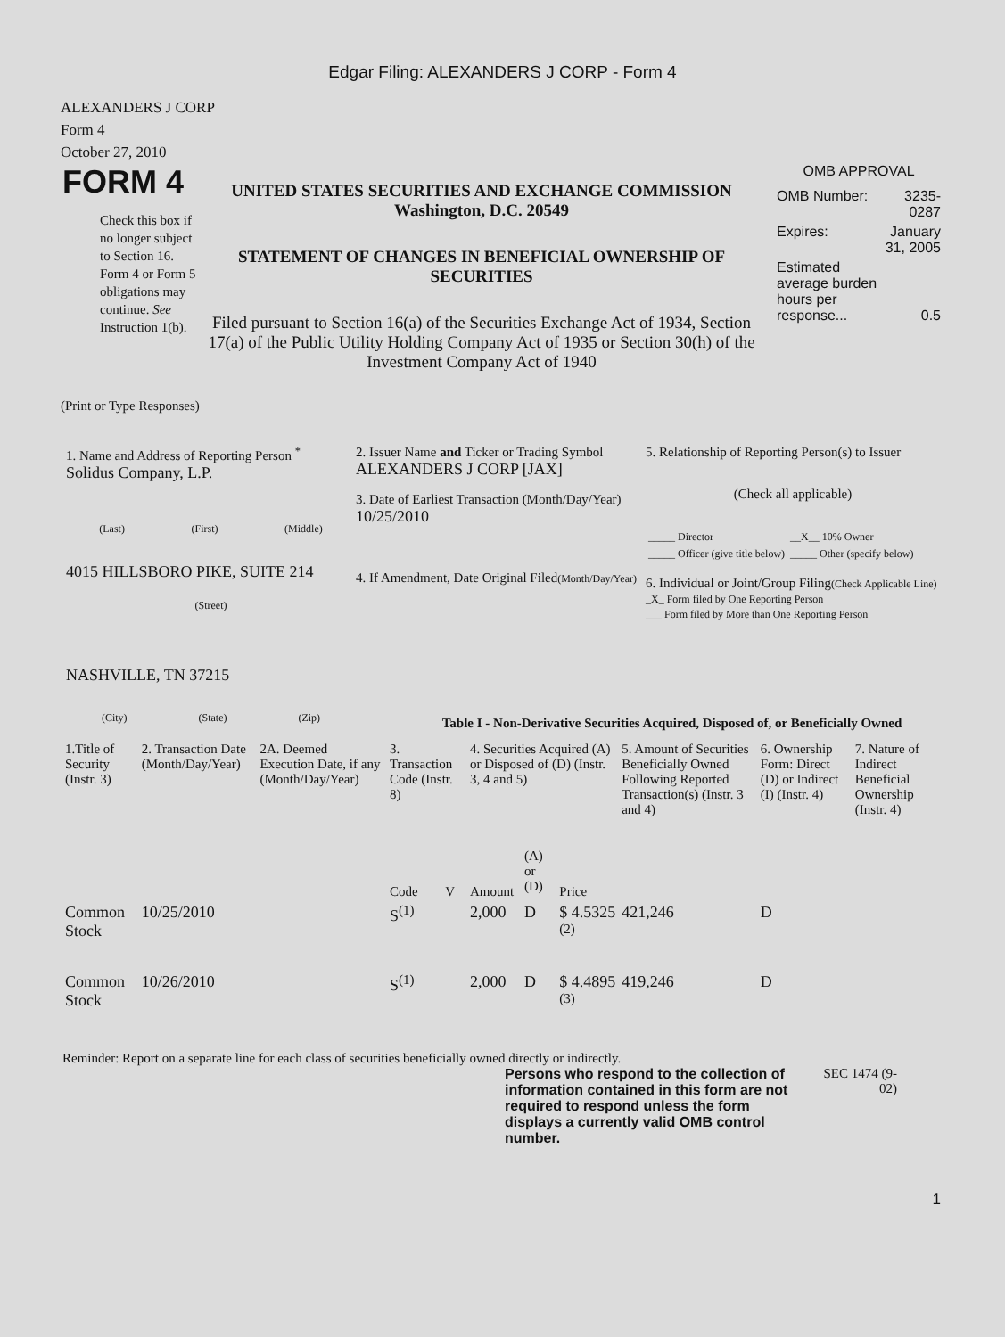Edgar Filing: ALEXANDERS J CORP - Form 4
ALEXANDERS J CORP
Form 4
October 27, 2010
FORM 4
Check this box if no longer subject to Section 16. Form 4 or Form 5 obligations may continue. See Instruction 1(b).
UNITED STATES SECURITIES AND EXCHANGE COMMISSION
Washington, D.C. 20549
STATEMENT OF CHANGES IN BENEFICIAL OWNERSHIP OF SECURITIES
Filed pursuant to Section 16(a) of the Securities Exchange Act of 1934, Section 17(a) of the Public Utility Holding Company Act of 1935 or Section 30(h) of the Investment Company Act of 1940
OMB APPROVAL
| OMB Number: | 3235-0287 |
| Expires: | January 31, 2005 |
| Estimated average burden hours per response... | 0.5 |
(Print or Type Responses)
1. Name and Address of Reporting Person <sup>*</sup>
Solidus Company, L.P.
(Last) (First) (Middle)
4015 HILLSBORO PIKE, SUITE 214
(Street)
NASHVILLE, TN 37215
(City) (State) (Zip)
2. Issuer Name and Ticker or Trading Symbol
ALEXANDERS J CORP [JAX]
3. Date of Earliest Transaction (Month/Day/Year)
10/25/2010
4. If Amendment, Date Original Filed(Month/Day/Year)
5. Relationship of Reporting Person(s) to Issuer
(Check all applicable)
| _____ Director | __X__ 10% Owner |
| _____ Officer (give title below) | _____ Other (specify below) |
6. Individual or Joint/Group Filing(Check Applicable Line)
_X_ Form filed by One Reporting Person
___ Form filed by More than One Reporting Person
Table I - Non-Derivative Securities Acquired, Disposed of, or Beneficially Owned
| 1.Title of Security (Instr. 3) | 2. Transaction Date (Month/Day/Year) | 2A. Deemed Execution Date, if any (Month/Day/Year) | 3. Transaction Code (Instr. 8) | | 4. Securities Acquired (A) or Disposed of (D) (Instr. 3, 4 and 5) | | | 5. Amount of Securities Beneficially Owned Following Reported Transaction(s) (Instr. 3 and 4) | 6. Ownership Form: Direct (D) or Indirect (I) (Instr. 4) | 7. Nature of Indirect Beneficial Ownership (Instr. 4) |
| --- | --- | --- | --- | --- | --- | --- | --- | --- | --- | --- |
| | | | Code | V | Amount | (A) or (D) | Price | | | |
| Common Stock | 10/25/2010 | | S<sup>(1)</sup> | | 2,000 | D | $ 4.5325 <sup>(2)</sup> | 421,246 | D | |
| Common Stock | 10/26/2010 | | S<sup>(1)</sup> | | 2,000 | D | $ 4.4895 <sup>(3)</sup> | 419,246 | D | |
Reminder: Report on a separate line for each class of securities beneficially owned directly or indirectly.
Persons who respond to the collection of information contained in this form are not required to respond unless the form displays a currently valid OMB control number.
SEC 1474 (9-02)
1